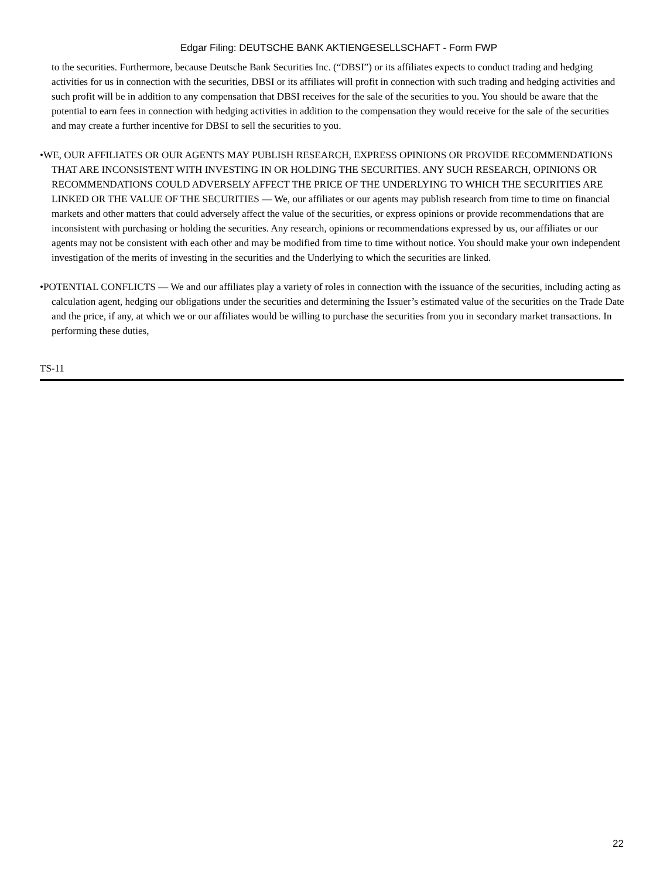Edgar Filing: DEUTSCHE BANK AKTIENGESELLSCHAFT - Form FWP
to the securities. Furthermore, because Deutsche Bank Securities Inc. (“DBSI”) or its affiliates expects to conduct trading and hedging activities for us in connection with the securities, DBSI or its affiliates will profit in connection with such trading and hedging activities and such profit will be in addition to any compensation that DBSI receives for the sale of the securities to you. You should be aware that the potential to earn fees in connection with hedging activities in addition to the compensation they would receive for the sale of the securities and may create a further incentive for DBSI to sell the securities to you.
•WE, OUR AFFILIATES OR OUR AGENTS MAY PUBLISH RESEARCH, EXPRESS OPINIONS OR PROVIDE RECOMMENDATIONS THAT ARE INCONSISTENT WITH INVESTING IN OR HOLDING THE SECURITIES. ANY SUCH RESEARCH, OPINIONS OR RECOMMENDATIONS COULD ADVERSELY AFFECT THE PRICE OF THE UNDERLYING TO WHICH THE SECURITIES ARE LINKED OR THE VALUE OF THE SECURITIES — We, our affiliates or our agents may publish research from time to time on financial markets and other matters that could adversely affect the value of the securities, or express opinions or provide recommendations that are inconsistent with purchasing or holding the securities. Any research, opinions or recommendations expressed by us, our affiliates or our agents may not be consistent with each other and may be modified from time to time without notice. You should make your own independent investigation of the merits of investing in the securities and the Underlying to which the securities are linked.
•POTENTIAL CONFLICTS — We and our affiliates play a variety of roles in connection with the issuance of the securities, including acting as calculation agent, hedging our obligations under the securities and determining the Issuer’s estimated value of the securities on the Trade Date and the price, if any, at which we or our affiliates would be willing to purchase the securities from you in secondary market transactions. In performing these duties,
TS-11
22